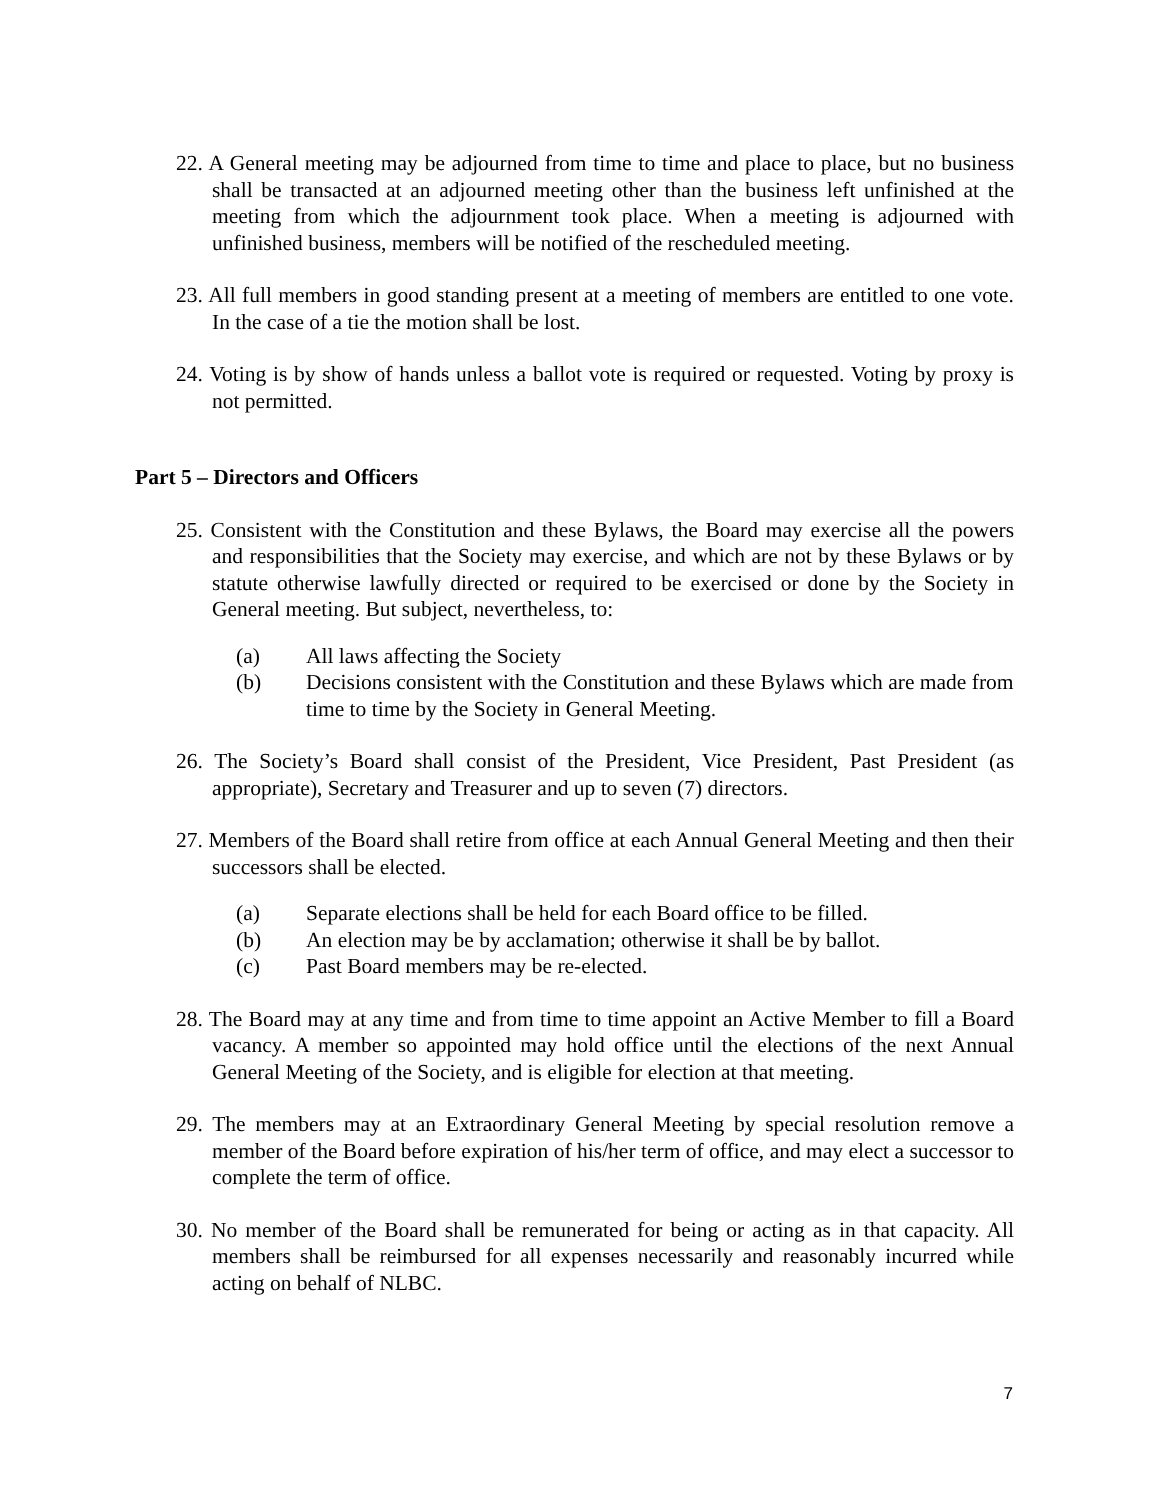22. A General meeting may be adjourned from time to time and place to place, but no business shall be transacted at an adjourned meeting other than the business left unfinished at the meeting from which the adjournment took place. When a meeting is adjourned with unfinished business, members will be notified of the rescheduled meeting.
23. All full members in good standing present at a meeting of members are entitled to one vote. In the case of a tie the motion shall be lost.
24. Voting is by show of hands unless a ballot vote is required or requested. Voting by proxy is not permitted.
Part 5 – Directors and Officers
25. Consistent with the Constitution and these Bylaws, the Board may exercise all the powers and responsibilities that the Society may exercise, and which are not by these Bylaws or by statute otherwise lawfully directed or required to be exercised or done by the Society in General meeting. But subject, nevertheless, to:
(a) All laws affecting the Society
(b) Decisions consistent with the Constitution and these Bylaws which are made from time to time by the Society in General Meeting.
26. The Society’s Board shall consist of the President, Vice President, Past President (as appropriate), Secretary and Treasurer and up to seven (7) directors.
27. Members of the Board shall retire from office at each Annual General Meeting and then their successors shall be elected.
(a) Separate elections shall be held for each Board office to be filled.
(b) An election may be by acclamation; otherwise it shall be by ballot.
(c) Past Board members may be re-elected.
28. The Board may at any time and from time to time appoint an Active Member to fill a Board vacancy. A member so appointed may hold office until the elections of the next Annual General Meeting of the Society, and is eligible for election at that meeting.
29. The members may at an Extraordinary General Meeting by special resolution remove a member of the Board before expiration of his/her term of office, and may elect a successor to complete the term of office.
30. No member of the Board shall be remunerated for being or acting as in that capacity. All members shall be reimbursed for all expenses necessarily and reasonably incurred while acting on behalf of NLBC.
7